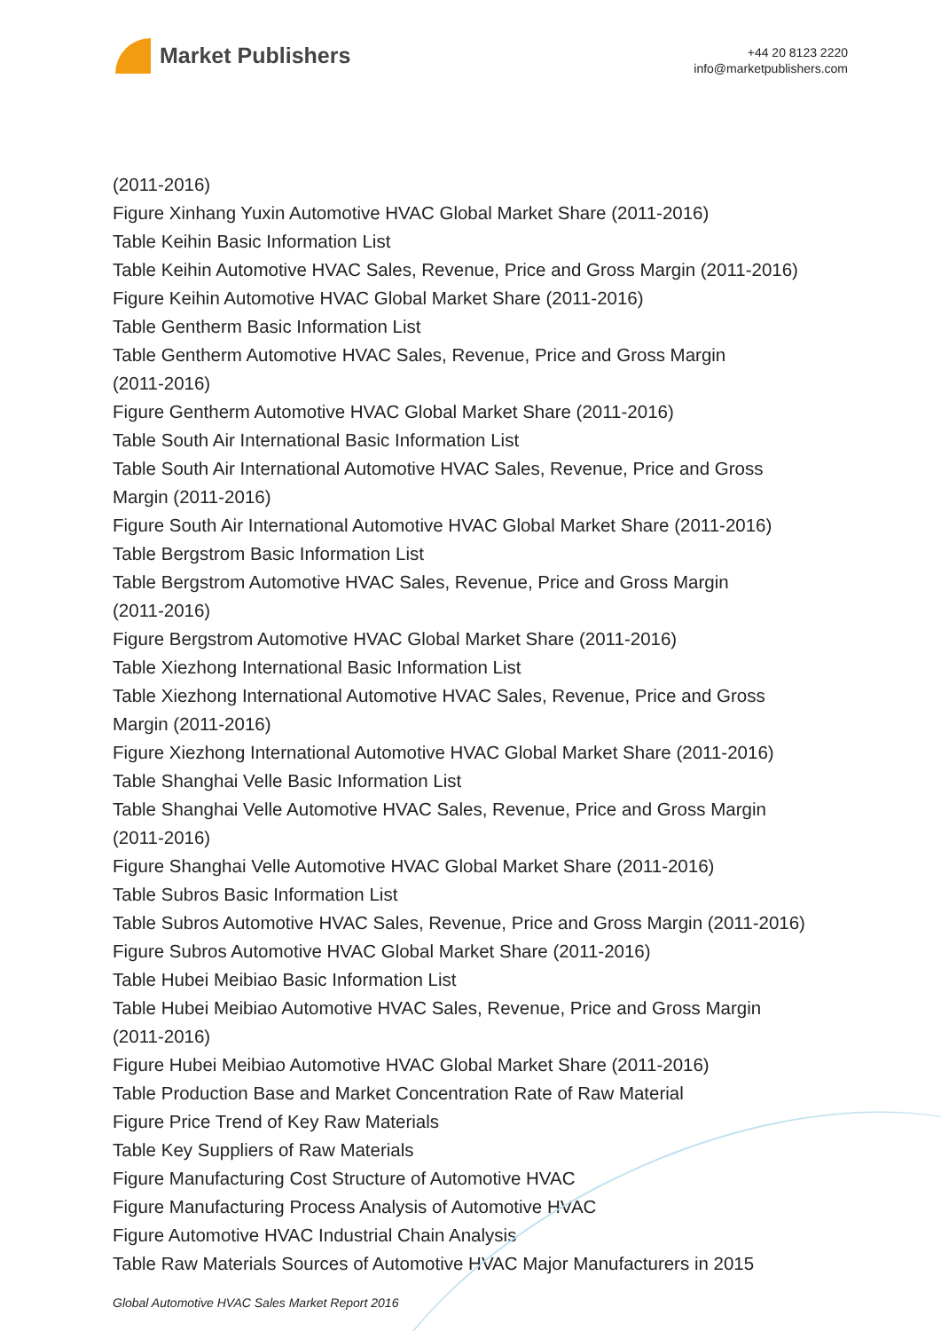Market Publishers
+44 20 8123 2220
info@marketpublishers.com
(2011-2016)
Figure Xinhang Yuxin Automotive HVAC Global Market Share (2011-2016)
Table Keihin Basic Information List
Table Keihin Automotive HVAC Sales, Revenue, Price and Gross Margin (2011-2016)
Figure Keihin Automotive HVAC Global Market Share (2011-2016)
Table Gentherm Basic Information List
Table Gentherm Automotive HVAC Sales, Revenue, Price and Gross Margin
(2011-2016)
Figure Gentherm Automotive HVAC Global Market Share (2011-2016)
Table South Air International Basic Information List
Table South Air International Automotive HVAC Sales, Revenue, Price and Gross
Margin (2011-2016)
Figure South Air International Automotive HVAC Global Market Share (2011-2016)
Table Bergstrom Basic Information List
Table Bergstrom Automotive HVAC Sales, Revenue, Price and Gross Margin
(2011-2016)
Figure Bergstrom Automotive HVAC Global Market Share (2011-2016)
Table Xiezhong International Basic Information List
Table Xiezhong International Automotive HVAC Sales, Revenue, Price and Gross
Margin (2011-2016)
Figure Xiezhong International Automotive HVAC Global Market Share (2011-2016)
Table Shanghai Velle Basic Information List
Table Shanghai Velle Automotive HVAC Sales, Revenue, Price and Gross Margin
(2011-2016)
Figure Shanghai Velle Automotive HVAC Global Market Share (2011-2016)
Table Subros Basic Information List
Table Subros Automotive HVAC Sales, Revenue, Price and Gross Margin (2011-2016)
Figure Subros Automotive HVAC Global Market Share (2011-2016)
Table Hubei Meibiao Basic Information List
Table Hubei Meibiao Automotive HVAC Sales, Revenue, Price and Gross Margin
(2011-2016)
Figure Hubei Meibiao Automotive HVAC Global Market Share (2011-2016)
Table Production Base and Market Concentration Rate of Raw Material
Figure Price Trend of Key Raw Materials
Table Key Suppliers of Raw Materials
Figure Manufacturing Cost Structure of Automotive HVAC
Figure Manufacturing Process Analysis of Automotive HVAC
Figure Automotive HVAC Industrial Chain Analysis
Table Raw Materials Sources of Automotive HVAC Major Manufacturers in 2015
Global Automotive HVAC Sales Market Report 2016